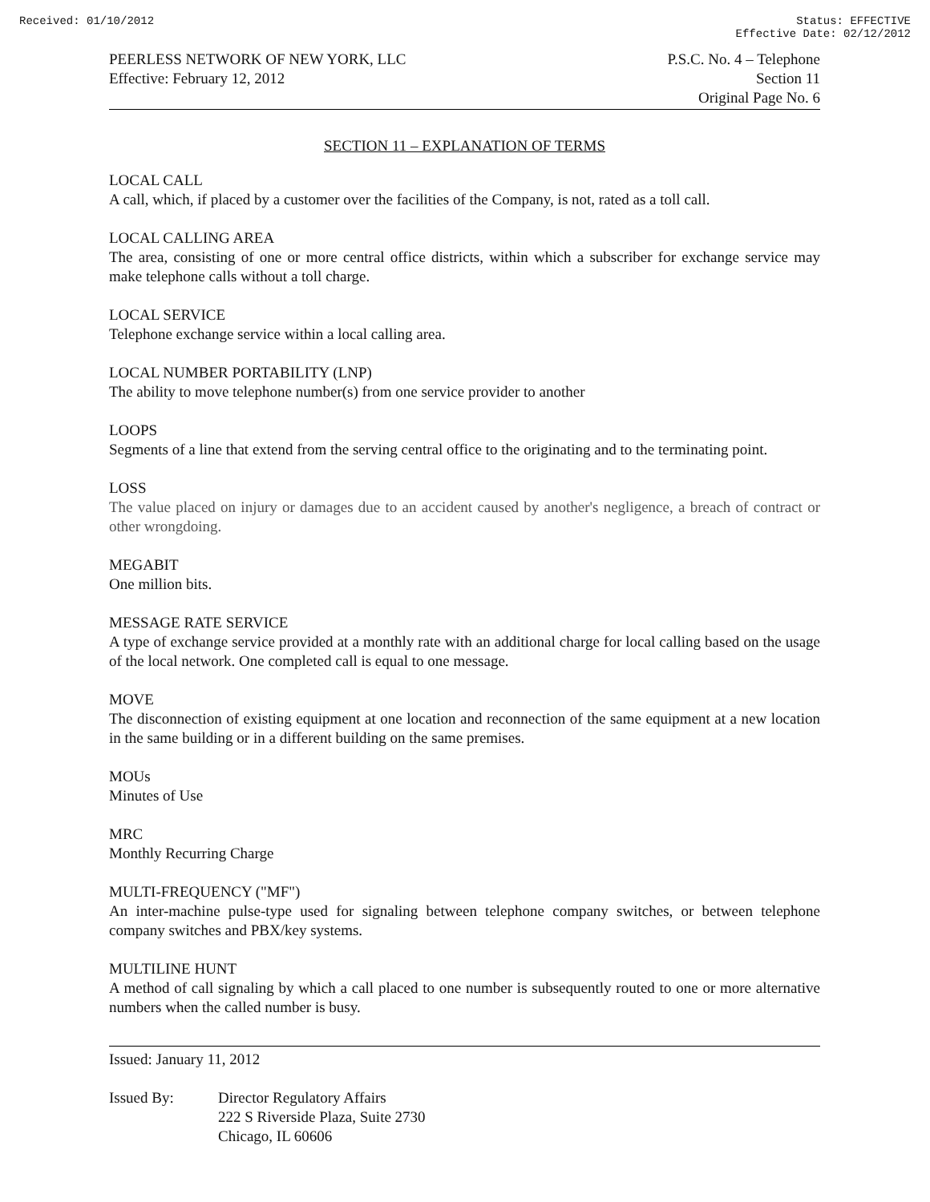Received: 01/10/2012 Status: EFFECTIVE
Effective Date: 02/12/2012
PEERLESS NETWORK OF NEW YORK, LLC
Effective: February 12, 2012
P.S.C. No. 4 – Telephone
Section 11
Original Page No. 6
SECTION 11 – EXPLANATION OF TERMS
LOCAL CALL
A call, which, if placed by a customer over the facilities of the Company, is not, rated as a toll call.
LOCAL CALLING AREA
The area, consisting of one or more central office districts, within which a subscriber for exchange service may make telephone calls without a toll charge.
LOCAL SERVICE
Telephone exchange service within a local calling area.
LOCAL NUMBER PORTABILITY (LNP)
The ability to move telephone number(s) from one service provider to another
LOOPS
Segments of a line that extend from the serving central office to the originating and to the terminating point.
LOSS
The value placed on injury or damages due to an accident caused by another's negligence, a breach of contract or other wrongdoing.
MEGABIT
One million bits.
MESSAGE RATE SERVICE
A type of exchange service provided at a monthly rate with an additional charge for local calling based on the usage of the local network. One completed call is equal to one message.
MOVE
The disconnection of existing equipment at one location and reconnection of the same equipment at a new location in the same building or in a different building on the same premises.
MOUs
Minutes of Use
MRC
Monthly Recurring Charge
MULTI-FREQUENCY ("MF")
An inter-machine pulse-type used for signaling between telephone company switches, or between telephone company switches and PBX/key systems.
MULTILINE HUNT
A method of call signaling by which a call placed to one number is subsequently routed to one or more alternative numbers when the called number is busy.
Issued: January 11, 2012
Issued By: Director Regulatory Affairs
222 S Riverside Plaza, Suite 2730
Chicago, IL 60606